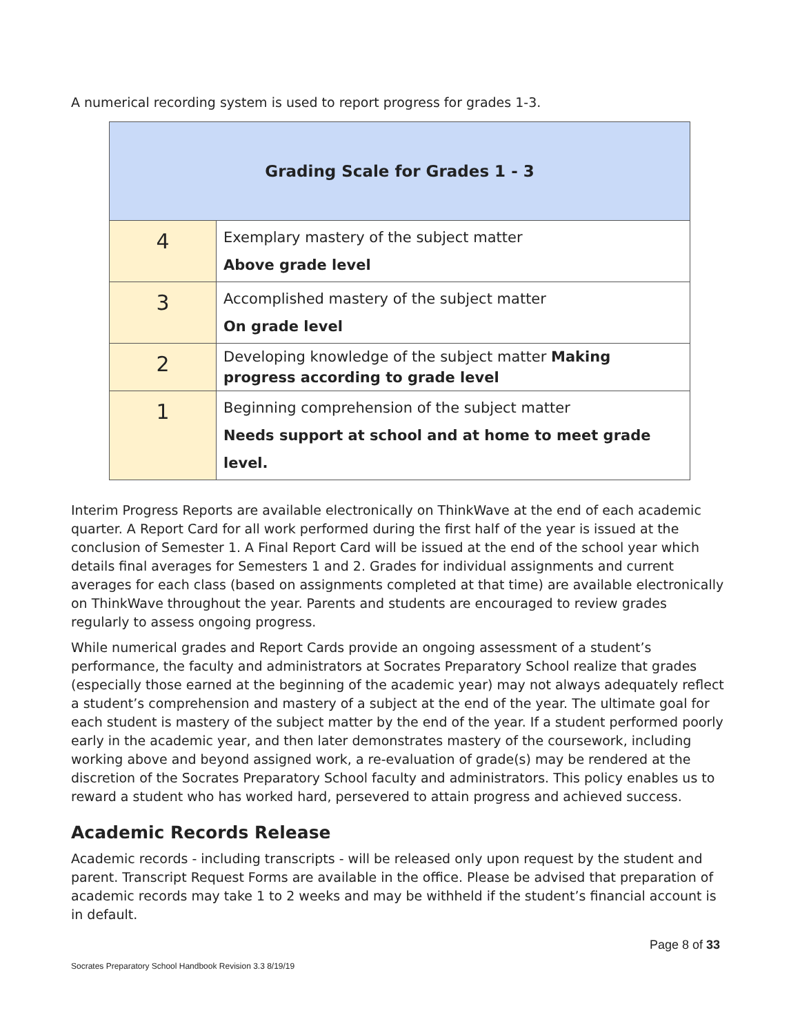A numerical recording system is used to report progress for grades 1-3.
| Grading Scale for Grades 1 - 3 | |
| --- | --- |
| 4 | Exemplary mastery of the subject matter Above grade level |
| 3 | Accomplished mastery of the subject matter On grade level |
| 2 | Developing knowledge of the subject matter Making progress according to grade level |
| 1 | Beginning comprehension of the subject matter Needs support at school and at home to meet grade level. |
Interim Progress Reports are available electronically on ThinkWave at the end of each academic quarter. A Report Card for all work performed during the first half of the year is issued at the conclusion of Semester 1. A Final Report Card will be issued at the end of the school year which details final averages for Semesters 1 and 2. Grades for individual assignments and current averages for each class (based on assignments completed at that time) are available electronically on ThinkWave throughout the year. Parents and students are encouraged to review grades regularly to assess ongoing progress.
While numerical grades and Report Cards provide an ongoing assessment of a student’s performance, the faculty and administrators at Socrates Preparatory School realize that grades (especially those earned at the beginning of the academic year) may not always adequately reflect a student’s comprehension and mastery of a subject at the end of the year. The ultimate goal for each student is mastery of the subject matter by the end of the year. If a student performed poorly early in the academic year, and then later demonstrates mastery of the coursework, including working above and beyond assigned work, a re-evaluation of grade(s) may be rendered at the discretion of the Socrates Preparatory School faculty and administrators. This policy enables us to reward a student who has worked hard, persevered to attain progress and achieved success.
Academic Records Release
Academic records - including transcripts - will be released only upon request by the student and parent. Transcript Request Forms are available in the office. Please be advised that preparation of academic records may take 1 to 2 weeks and may be withheld if the student’s financial account is in default.
Socrates Preparatory School Handbook Revision 3.3 8/19/19
Page 8 of 33